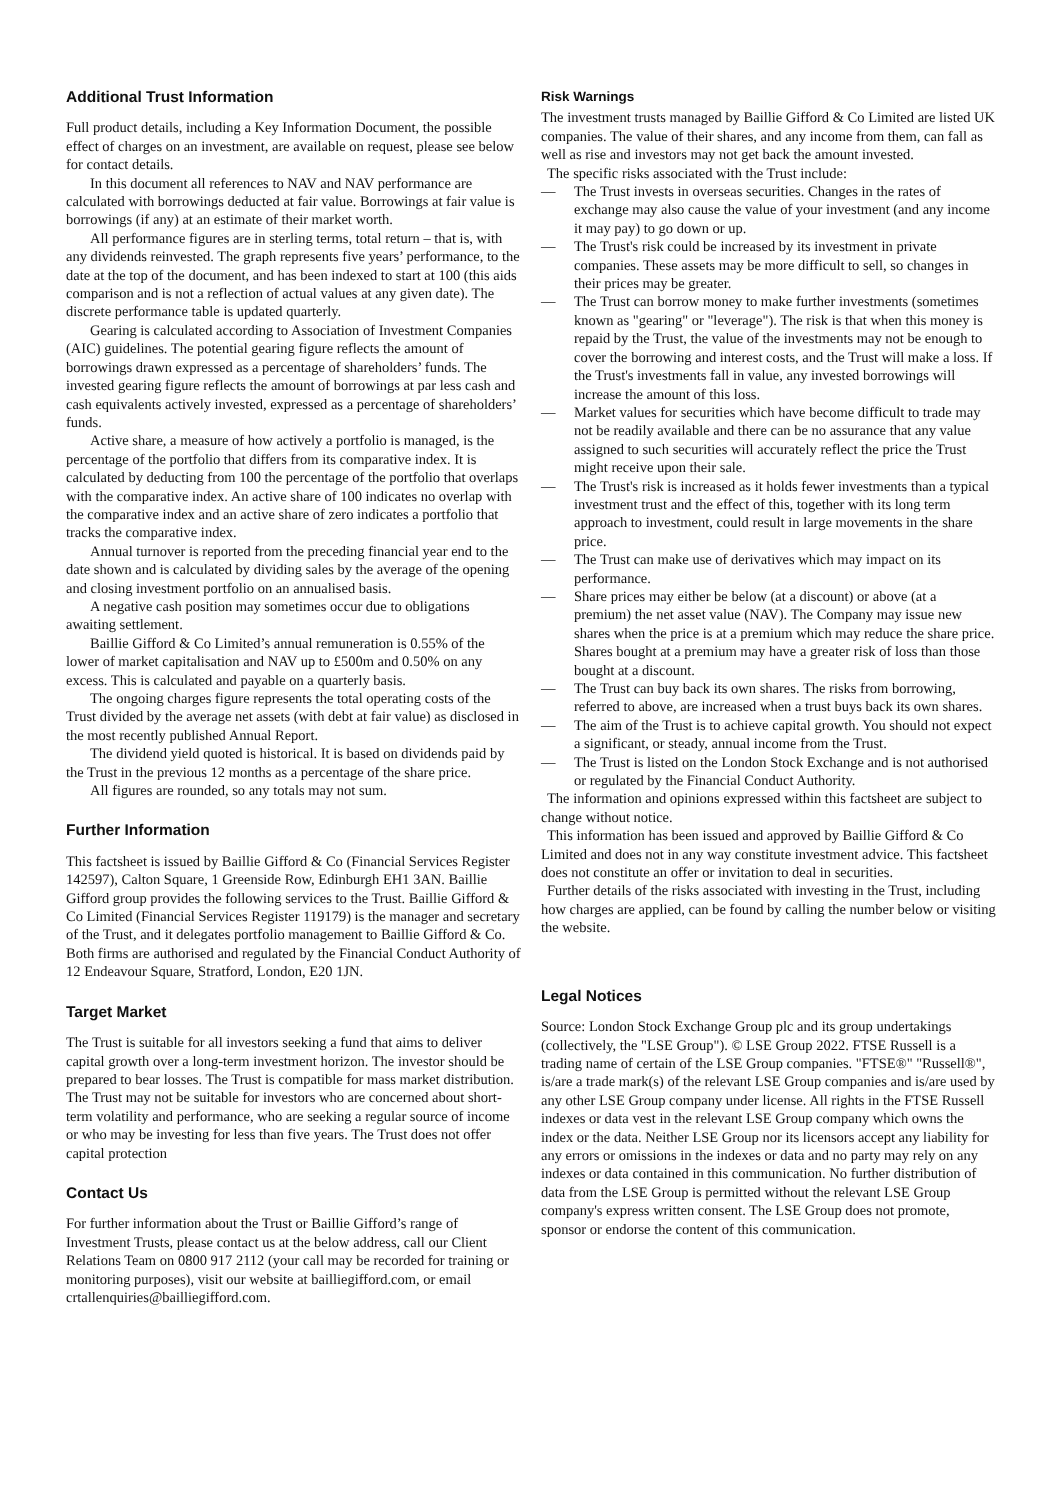Additional Trust Information
Full product details, including a Key Information Document, the possible effect of charges on an investment, are available on request, please see below for contact details.
In this document all references to NAV and NAV performance are calculated with borrowings deducted at fair value. Borrowings at fair value is borrowings (if any) at an estimate of their market worth.
All performance figures are in sterling terms, total return – that is, with any dividends reinvested. The graph represents five years’ performance, to the date at the top of the document, and has been indexed to start at 100 (this aids comparison and is not a reflection of actual values at any given date). The discrete performance table is updated quarterly.
Gearing is calculated according to Association of Investment Companies (AIC) guidelines. The potential gearing figure reflects the amount of borrowings drawn expressed as a percentage of shareholders’ funds. The invested gearing figure reflects the amount of borrowings at par less cash and cash equivalents actively invested, expressed as a percentage of shareholders’ funds.
Active share, a measure of how actively a portfolio is managed, is the percentage of the portfolio that differs from its comparative index. It is calculated by deducting from 100 the percentage of the portfolio that overlaps with the comparative index. An active share of 100 indicates no overlap with the comparative index and an active share of zero indicates a portfolio that tracks the comparative index.
Annual turnover is reported from the preceding financial year end to the date shown and is calculated by dividing sales by the average of the opening and closing investment portfolio on an annualised basis.
A negative cash position may sometimes occur due to obligations awaiting settlement.
Baillie Gifford & Co Limited’s annual remuneration is 0.55% of the lower of market capitalisation and NAV up to £500m and 0.50% on any excess. This is calculated and payable on a quarterly basis.
The ongoing charges figure represents the total operating costs of the Trust divided by the average net assets (with debt at fair value) as disclosed in the most recently published Annual Report.
The dividend yield quoted is historical. It is based on dividends paid by the Trust in the previous 12 months as a percentage of the share price.
All figures are rounded, so any totals may not sum.
Further Information
This factsheet is issued by Baillie Gifford & Co (Financial Services Register 142597), Calton Square, 1 Greenside Row, Edinburgh EH1 3AN. Baillie Gifford group provides the following services to the Trust. Baillie Gifford & Co Limited (Financial Services Register 119179) is the manager and secretary of the Trust, and it delegates portfolio management to Baillie Gifford & Co. Both firms are authorised and regulated by the Financial Conduct Authority of 12 Endeavour Square, Stratford, London, E20 1JN.
Target Market
The Trust is suitable for all investors seeking a fund that aims to deliver capital growth over a long-term investment horizon. The investor should be prepared to bear losses. The Trust is compatible for mass market distribution. The Trust may not be suitable for investors who are concerned about short-term volatility and performance, who are seeking a regular source of income or who may be investing for less than five years. The Trust does not offer capital protection
Contact Us
For further information about the Trust or Baillie Gifford’s range of Investment Trusts, please contact us at the below address, call our Client Relations Team on 0800 917 2112 (your call may be recorded for training or monitoring purposes), visit our website at bailliegifford.com, or email crtallenquiries@bailliegifford.com.
Risk Warnings
The investment trusts managed by Baillie Gifford & Co Limited are listed UK companies. The value of their shares, and any income from them, can fall as well as rise and investors may not get back the amount invested.
The specific risks associated with the Trust include:
— The Trust invests in overseas securities. Changes in the rates of exchange may also cause the value of your investment (and any income it may pay) to go down or up.
— The Trust's risk could be increased by its investment in private companies. These assets may be more difficult to sell, so changes in their prices may be greater.
— The Trust can borrow money to make further investments (sometimes known as "gearing" or "leverage"). The risk is that when this money is repaid by the Trust, the value of the investments may not be enough to cover the borrowing and interest costs, and the Trust will make a loss. If the Trust's investments fall in value, any invested borrowings will increase the amount of this loss.
— Market values for securities which have become difficult to trade may not be readily available and there can be no assurance that any value assigned to such securities will accurately reflect the price the Trust might receive upon their sale.
— The Trust's risk is increased as it holds fewer investments than a typical investment trust and the effect of this, together with its long term approach to investment, could result in large movements in the share price.
— The Trust can make use of derivatives which may impact on its performance.
— Share prices may either be below (at a discount) or above (at a premium) the net asset value (NAV). The Company may issue new shares when the price is at a premium which may reduce the share price. Shares bought at a premium may have a greater risk of loss than those bought at a discount.
— The Trust can buy back its own shares. The risks from borrowing, referred to above, are increased when a trust buys back its own shares.
— The aim of the Trust is to achieve capital growth. You should not expect a significant, or steady, annual income from the Trust.
— The Trust is listed on the London Stock Exchange and is not authorised or regulated by the Financial Conduct Authority.
The information and opinions expressed within this factsheet are subject to change without notice.
This information has been issued and approved by Baillie Gifford & Co Limited and does not in any way constitute investment advice. This factsheet does not constitute an offer or invitation to deal in securities.
Further details of the risks associated with investing in the Trust, including how charges are applied, can be found by calling the number below or visiting the website.
Legal Notices
Source: London Stock Exchange Group plc and its group undertakings (collectively, the "LSE Group"). © LSE Group 2022. FTSE Russell is a trading name of certain of the LSE Group companies. "FTSE®" "Russell®", is/are a trade mark(s) of the relevant LSE Group companies and is/are used by any other LSE Group company under license. All rights in the FTSE Russell indexes or data vest in the relevant LSE Group company which owns the index or the data. Neither LSE Group nor its licensors accept any liability for any errors or omissions in the indexes or data and no party may rely on any indexes or data contained in this communication. No further distribution of data from the LSE Group is permitted without the relevant LSE Group company's express written consent. The LSE Group does not promote, sponsor or endorse the content of this communication.